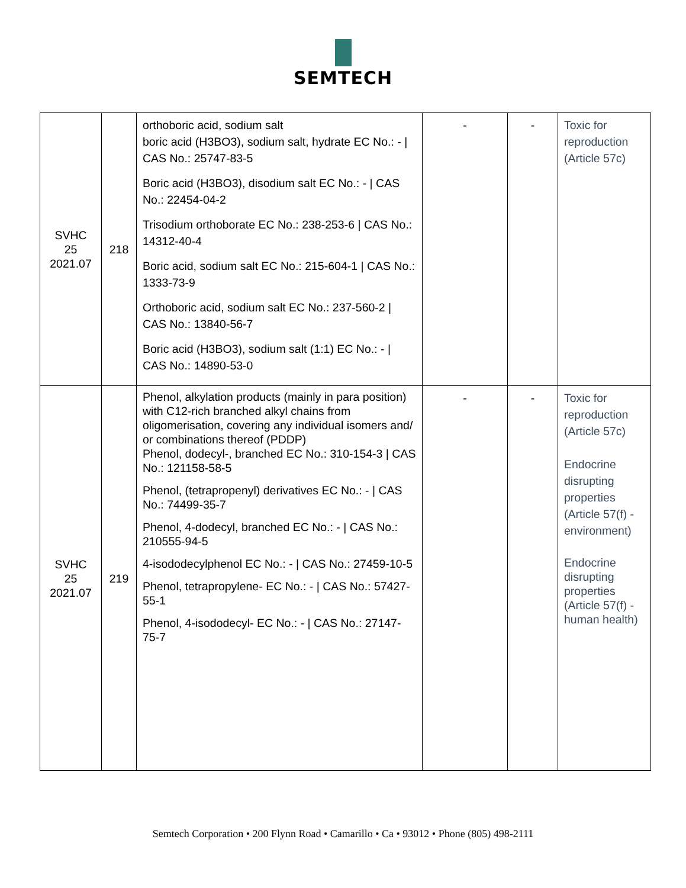SEMTECH
| SVHC 25 2021.07 | 218 | orthoboric acid, sodium salt boric acid (H3BO3), sodium salt, hydrate EC No.: - / CAS No.: 25747-83-5 Boric acid (H3BO3), disodium salt EC No.: - / CAS No.: 22454-04-2 Trisodium orthoborate EC No.: 238-253-6 / CAS No.: 14312-40-4 Boric acid, sodium salt EC No.: 215-604-1 / CAS No.: 1333-73-9 Orthoboric acid, sodium salt EC No.: 237-560-2 / CAS No.: 13840-56-7 Boric acid (H3BO3), sodium salt (1:1) EC No.: - / CAS No.: 14890-53-0 | - | - | Toxic for reproduction (Article 57c) |
| SVHC 25 2021.07 | 219 | Phenol, alkylation products (mainly in para position) with C12-rich branched alkyl chains from oligomerisation, covering any individual isomers and/ or combinations thereof (PDDP) Phenol, dodecyl-, branched EC No.: 310-154-3 / CAS No.: 121158-58-5 Phenol, (tetrapropenyl) derivatives EC No.: - / CAS No.: 74499-35-7 Phenol, 4-dodecyl, branched EC No.: - / CAS No.: 210555-94-5 4-isododecylphenol EC No.: - / CAS No.: 27459-10-5 Phenol, tetrapropylene- EC No.: - / CAS No.: 57427-55-1 Phenol, 4-isododecyl- EC No.: - / CAS No.: 27147-75-7 | - | - | Toxic for reproduction (Article 57c) Endocrine disrupting properties (Article 57(f) - environment) Endocrine disrupting properties (Article 57(f) - human health) |
Semtech Corporation • 200 Flynn Road • Camarillo • Ca • 93012 • Phone (805) 498-2111